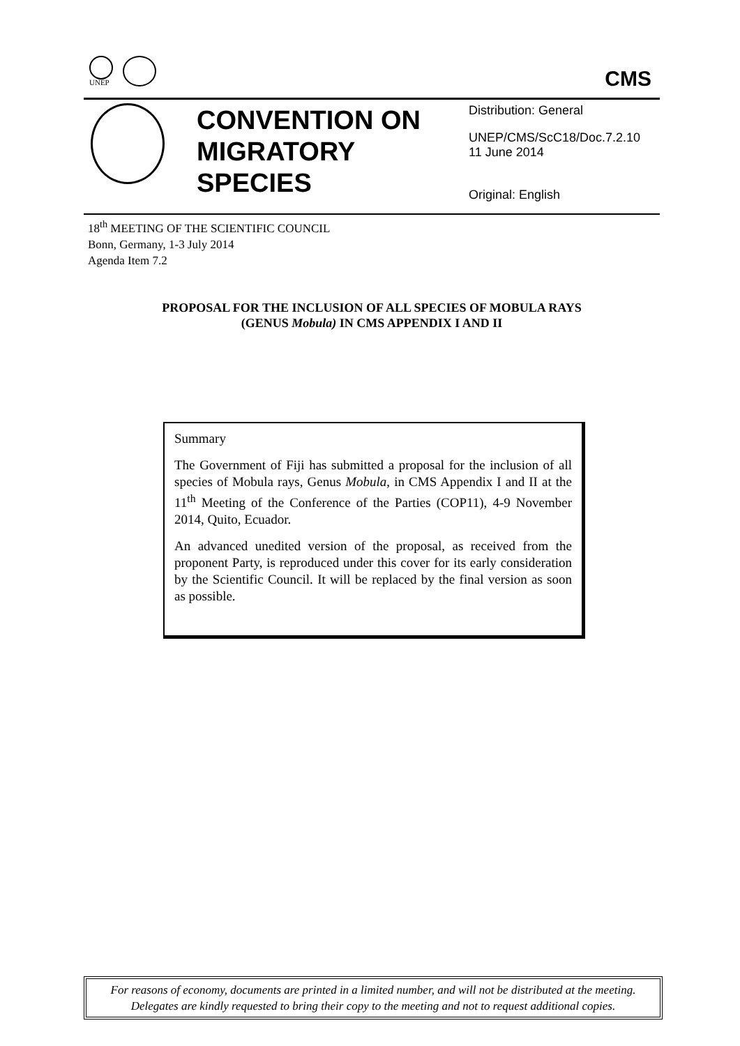UNEP CMS
CONVENTION ON MIGRATORY SPECIES
Distribution: General
UNEP/CMS/ScC18/Doc.7.2.10
11 June 2014
Original: English
18<sup>th</sup> MEETING OF THE SCIENTIFIC COUNCIL
Bonn, Germany, 1-3 July 2014
Agenda Item 7.2
PROPOSAL FOR THE INCLUSION OF ALL SPECIES OF MOBULA RAYS
(GENUS Mobula) IN CMS APPENDIX I AND II
Summary
The Government of Fiji has submitted a proposal for the inclusion of all species of Mobula rays, Genus Mobula, in CMS Appendix I and II at the 11<sup>th</sup> Meeting of the Conference of the Parties (COP11), 4-9 November 2014, Quito, Ecuador.
An advanced unedited version of the proposal, as received from the proponent Party, is reproduced under this cover for its early consideration by the Scientific Council. It will be replaced by the final version as soon as possible.
For reasons of economy, documents are printed in a limited number, and will not be distributed at the meeting.
Delegates are kindly requested to bring their copy to the meeting and not to request additional copies.